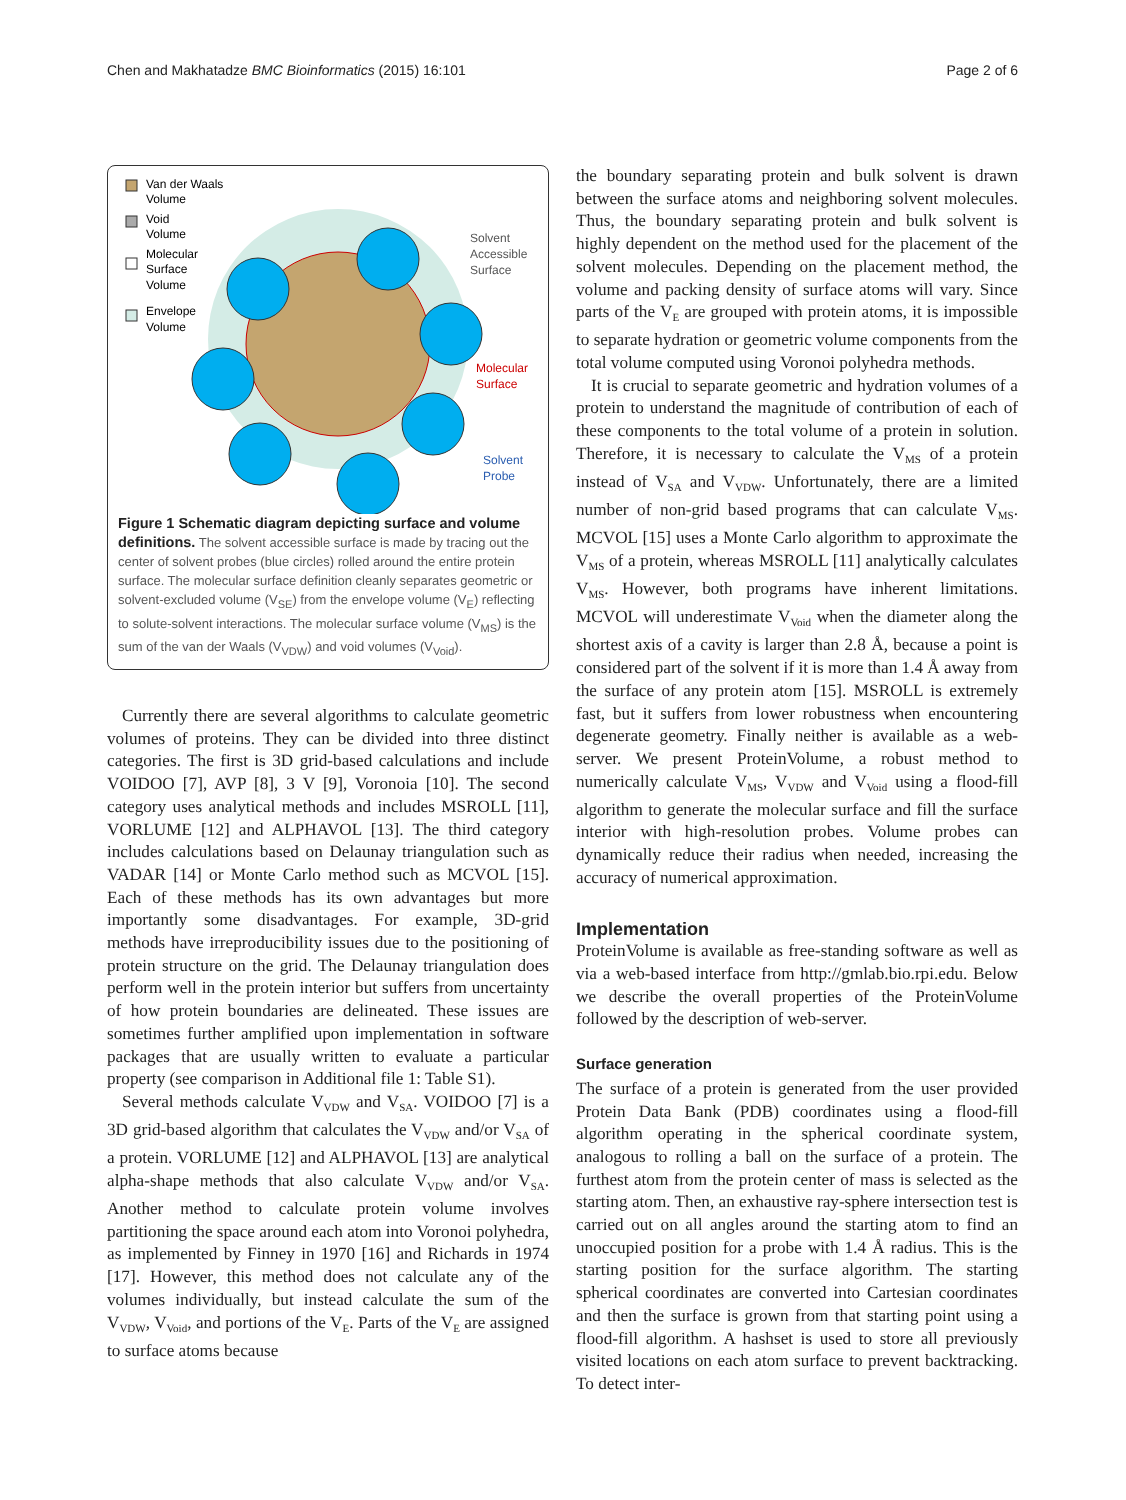Chen and Makhatadze BMC Bioinformatics (2015) 16:101 Page 2 of 6
Van der Waals
Volume
Void
Volume
Molecular
Surface
Volume
Envelope
Volume
Solvent
Accessible
Surface
Molecular
Surface
Solvent
Probe
Figure 1 Schematic diagram depicting surface and volume definitions. The solvent accessible surface is made by tracing out the center of solvent probes (blue circles) rolled around the entire protein surface. The molecular surface definition cleanly separates geometric or solvent-excluded volume (V<sub>SE</sub>) from the envelope volume (V<sub>E</sub>) reflecting to solute-solvent interactions. The molecular surface volume (V<sub>MS</sub>) is the sum of the van der Waals (V<sub>VDW</sub>) and void volumes (V<sub>Void</sub>).
Currently there are several algorithms to calculate geometric volumes of proteins. They can be divided into three distinct categories. The first is 3D grid-based calculations and include VOIDOO [7], AVP [8], 3 V [9], Voronoia [10]. The second category uses analytical methods and includes MSROLL [11], VORLUME [12] and ALPHAVOL [13]. The third category includes calculations based on Delaunay triangulation such as VADAR [14] or Monte Carlo method such as MCVOL [15]. Each of these methods has its own advantages but more importantly some disadvantages. For example, 3D-grid methods have irreproducibility issues due to the positioning of protein structure on the grid. The Delaunay triangulation does perform well in the protein interior but suffers from uncertainty of how protein boundaries are delineated. These issues are sometimes further amplified upon implementation in software packages that are usually written to evaluate a particular property (see comparison in Additional file 1: Table S1).
Several methods calculate V<sub>VDW</sub> and V<sub>SA</sub>. VOIDOO [7] is a 3D grid-based algorithm that calculates the V<sub>VDW</sub> and/or V<sub>SA</sub> of a protein. VORLUME [12] and ALPHAVOL [13] are analytical alpha-shape methods that also calculate V<sub>VDW</sub> and/or V<sub>SA</sub>. Another method to calculate protein volume involves partitioning the space around each atom into Voronoi polyhedra, as implemented by Finney in 1970 [16] and Richards in 1974 [17]. However, this method does not calculate any of the volumes individually, but instead calculate the sum of the V<sub>VDW</sub>, V<sub>Void</sub>, and portions of the V<sub>E</sub>. Parts of the V<sub>E</sub> are assigned to surface atoms because
the boundary separating protein and bulk solvent is drawn between the surface atoms and neighboring solvent molecules. Thus, the boundary separating protein and bulk solvent is highly dependent on the method used for the placement of the solvent molecules. Depending on the placement method, the volume and packing density of surface atoms will vary. Since parts of the V<sub>E</sub> are grouped with protein atoms, it is impossible to separate hydration or geometric volume components from the total volume computed using Voronoi polyhedra methods.
It is crucial to separate geometric and hydration volumes of a protein to understand the magnitude of contribution of each of these components to the total volume of a protein in solution. Therefore, it is necessary to calculate the V<sub>MS</sub> of a protein instead of V<sub>SA</sub> and V<sub>VDW</sub>. Unfortunately, there are a limited number of non-grid based programs that can calculate V<sub>MS</sub>. MCVOL [15] uses a Monte Carlo algorithm to approximate the V<sub>MS</sub> of a protein, whereas MSROLL [11] analytically calculates V<sub>MS</sub>. However, both programs have inherent limitations. MCVOL will underestimate V<sub>Void</sub> when the diameter along the shortest axis of a cavity is larger than 2.8 Å, because a point is considered part of the solvent if it is more than 1.4 Å away from the surface of any protein atom [15]. MSROLL is extremely fast, but it suffers from lower robustness when encountering degenerate geometry. Finally neither is available as a web-server. We present ProteinVolume, a robust method to numerically calculate V<sub>MS</sub>, V<sub>VDW</sub> and V<sub>Void</sub> using a flood-fill algorithm to generate the molecular surface and fill the surface interior with high-resolution probes. Volume probes can dynamically reduce their radius when needed, increasing the accuracy of numerical approximation.
Implementation
ProteinVolume is available as free-standing software as well as via a web-based interface from http://gmlab.bio.rpi.edu. Below we describe the overall properties of the ProteinVolume followed by the description of web-server.
Surface generation
The surface of a protein is generated from the user provided Protein Data Bank (PDB) coordinates using a flood-fill algorithm operating in the spherical coordinate system, analogous to rolling a ball on the surface of a protein. The furthest atom from the protein center of mass is selected as the starting atom. Then, an exhaustive ray-sphere intersection test is carried out on all angles around the starting atom to find an unoccupied position for a probe with 1.4 Å radius. This is the starting position for the surface algorithm. The starting spherical coordinates are converted into Cartesian coordinates and then the surface is grown from that starting point using a flood-fill algorithm. A hashset is used to store all previously visited locations on each atom surface to prevent backtracking. To detect inter-